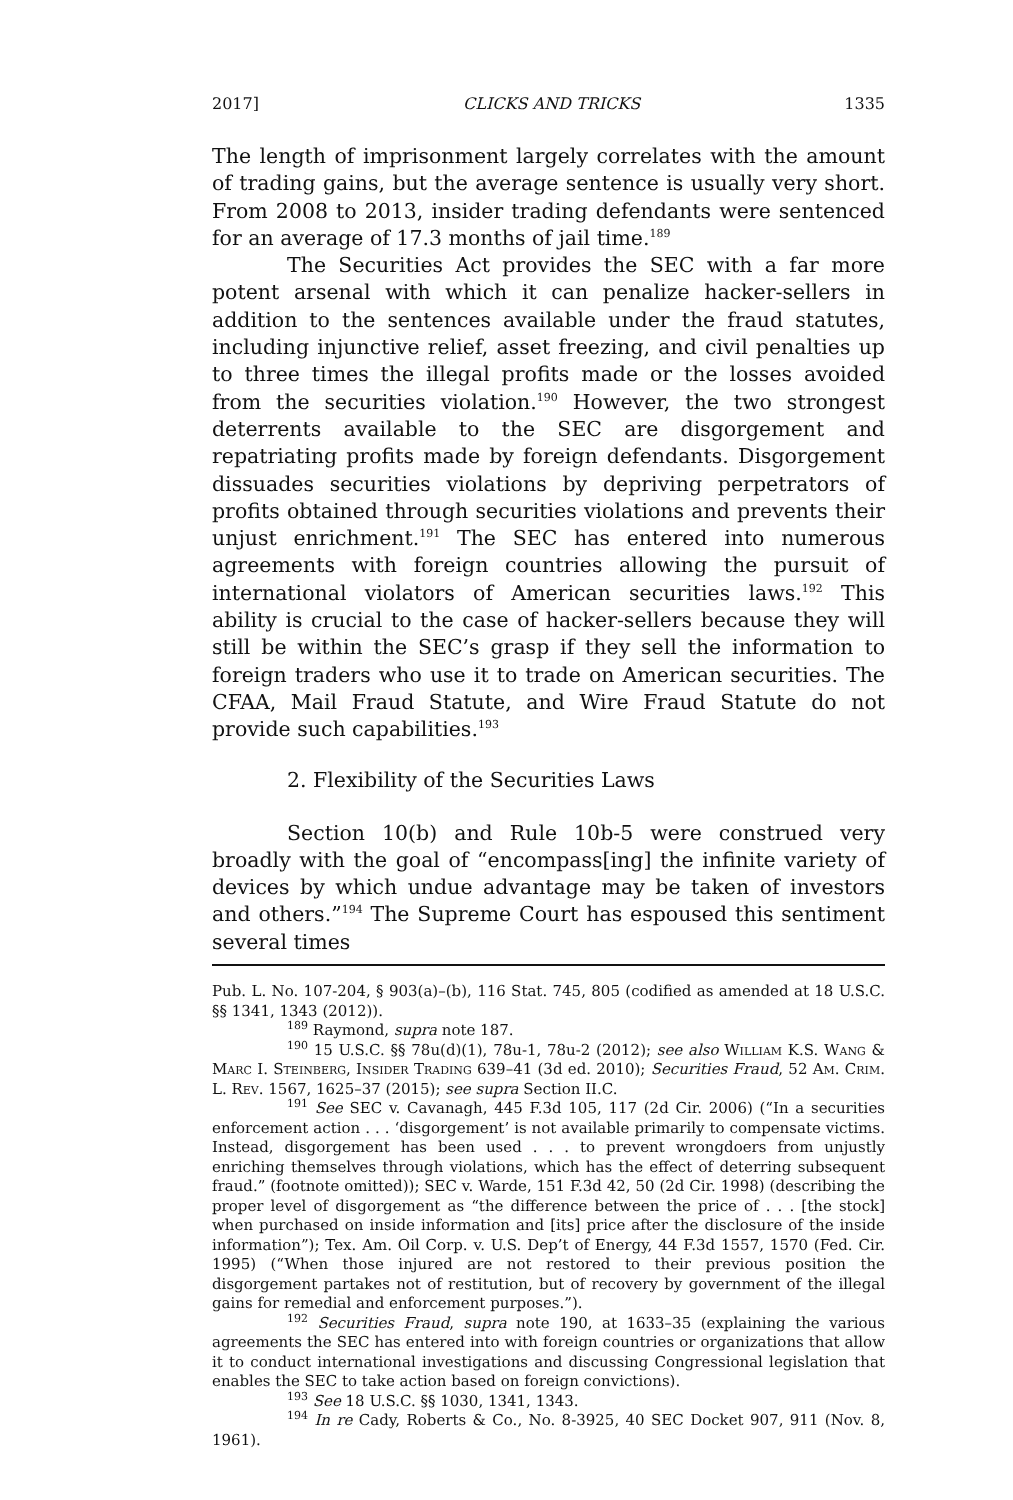2017] CLICKS AND TRICKS 1335
The length of imprisonment largely correlates with the amount of trading gains, but the average sentence is usually very short. From 2008 to 2013, insider trading defendants were sentenced for an average of 17.3 months of jail time.<sup>189</sup>
The Securities Act provides the SEC with a far more potent arsenal with which it can penalize hacker-sellers in addition to the sentences available under the fraud statutes, including injunctive relief, asset freezing, and civil penalties up to three times the illegal profits made or the losses avoided from the securities violation.<sup>190</sup> However, the two strongest deterrents available to the SEC are disgorgement and repatriating profits made by foreign defendants. Disgorgement dissuades securities violations by depriving perpetrators of profits obtained through securities violations and prevents their unjust enrichment.<sup>191</sup> The SEC has entered into numerous agreements with foreign countries allowing the pursuit of international violators of American securities laws.<sup>192</sup> This ability is crucial to the case of hacker-sellers because they will still be within the SEC’s grasp if they sell the information to foreign traders who use it to trade on American securities. The CFAA, Mail Fraud Statute, and Wire Fraud Statute do not provide such capabilities.<sup>193</sup>
2. Flexibility of the Securities Laws
Section 10(b) and Rule 10b-5 were construed very broadly with the goal of “encompass[ing] the infinite variety of devices by which undue advantage may be taken of investors and others.”<sup>194</sup> The Supreme Court has espoused this sentiment several times
Pub. L. No. 107-204, § 903(a)–(b), 116 Stat. 745, 805 (codified as amended at 18 U.S.C. §§ 1341, 1343 (2012)).
<sup>189</sup> Raymond, supra note 187.
<sup>190</sup> 15 U.S.C. §§ 78u(d)(1), 78u-1, 78u-2 (2012); see also William K.S. Wang & Marc I. Steinberg, Insider Trading 639–41 (3d ed. 2010); Securities Fraud, 52 Am. Crim. L. Rev. 1567, 1625–37 (2015); see supra Section II.C.
<sup>191</sup> See SEC v. Cavanagh, 445 F.3d 105, 117 (2d Cir. 2006) (“In a securities enforcement action . . . ‘disgorgement’ is not available primarily to compensate victims. Instead, disgorgement has been used . . . to prevent wrongdoers from unjustly enriching themselves through violations, which has the effect of deterring subsequent fraud.” (footnote omitted)); SEC v. Warde, 151 F.3d 42, 50 (2d Cir. 1998) (describing the proper level of disgorgement as “the difference between the price of . . . [the stock] when purchased on inside information and [its] price after the disclosure of the inside information”); Tex. Am. Oil Corp. v. U.S. Dep’t of Energy, 44 F.3d 1557, 1570 (Fed. Cir. 1995) (“When those injured are not restored to their previous position the disgorgement partakes not of restitution, but of recovery by government of the illegal gains for remedial and enforcement purposes.”).
<sup>192</sup> Securities Fraud, supra note 190, at 1633–35 (explaining the various agreements the SEC has entered into with foreign countries or organizations that allow it to conduct international investigations and discussing Congressional legislation that enables the SEC to take action based on foreign convictions).
<sup>193</sup> See 18 U.S.C. §§ 1030, 1341, 1343.
<sup>194</sup> In re Cady, Roberts & Co., No. 8-3925, 40 SEC Docket 907, 911 (Nov. 8, 1961).